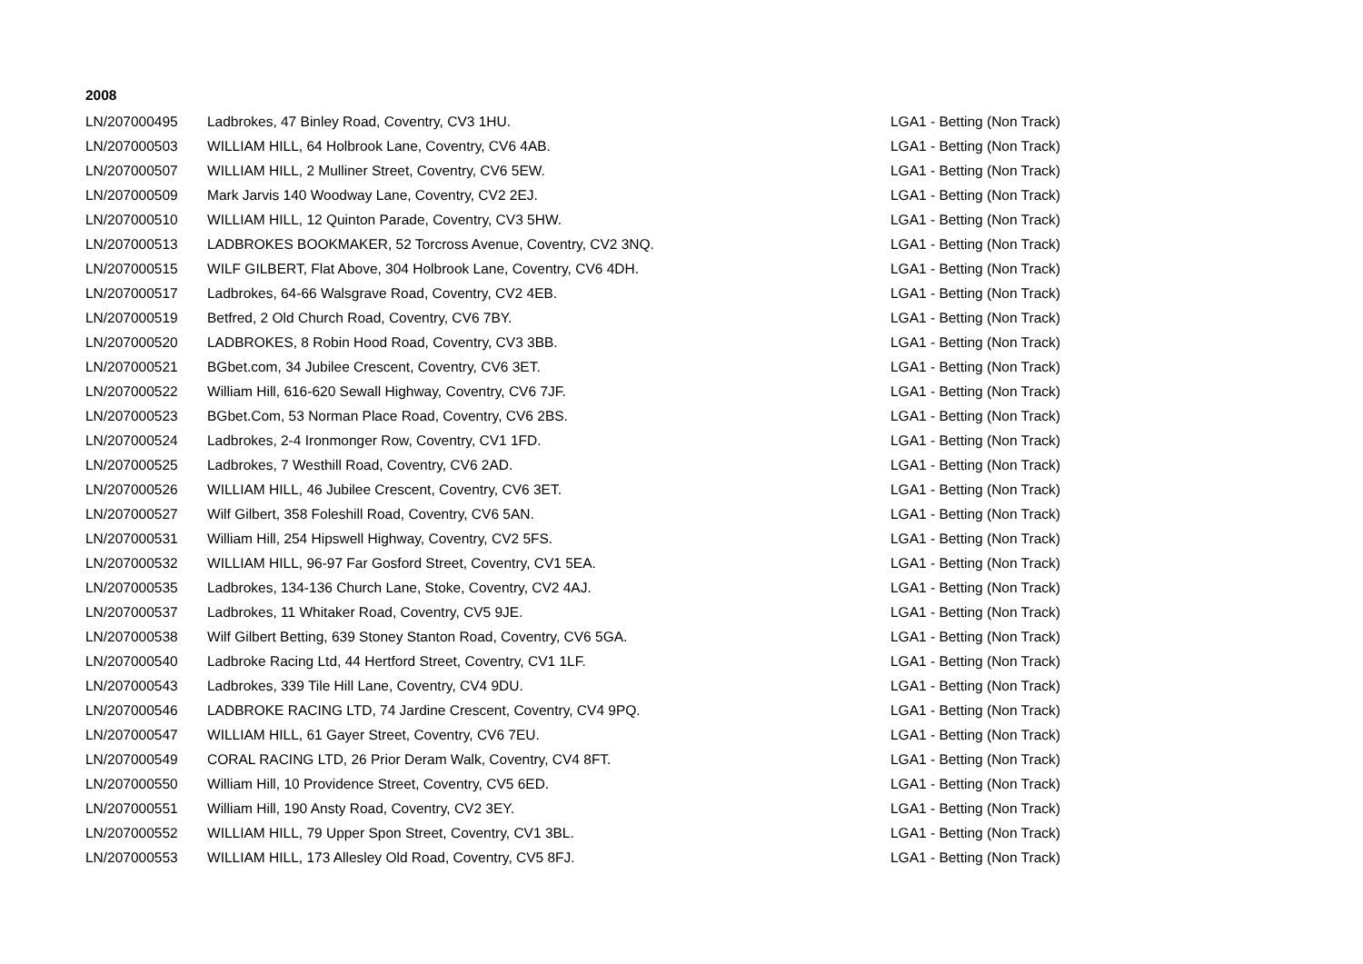2008
| LN/207000495 | Ladbrokes, 47 Binley Road, Coventry, CV3 1HU. | LGA1 - Betting (Non Track) |
| LN/207000503 | WILLIAM HILL, 64 Holbrook Lane, Coventry, CV6 4AB. | LGA1 - Betting (Non Track) |
| LN/207000507 | WILLIAM HILL, 2 Mulliner Street, Coventry, CV6 5EW. | LGA1 - Betting (Non Track) |
| LN/207000509 | Mark Jarvis 140 Woodway Lane, Coventry, CV2 2EJ. | LGA1 - Betting (Non Track) |
| LN/207000510 | WILLIAM HILL, 12 Quinton Parade, Coventry, CV3 5HW. | LGA1 - Betting (Non Track) |
| LN/207000513 | LADBROKES BOOKMAKER, 52 Torcross Avenue, Coventry, CV2 3NQ. | LGA1 - Betting (Non Track) |
| LN/207000515 | WILF GILBERT, Flat Above, 304 Holbrook Lane, Coventry, CV6 4DH. | LGA1 - Betting (Non Track) |
| LN/207000517 | Ladbrokes, 64-66 Walsgrave Road, Coventry, CV2 4EB. | LGA1 - Betting (Non Track) |
| LN/207000519 | Betfred, 2 Old Church Road, Coventry, CV6 7BY. | LGA1 - Betting (Non Track) |
| LN/207000520 | LADBROKES, 8 Robin Hood Road, Coventry, CV3 3BB. | LGA1 - Betting (Non Track) |
| LN/207000521 | BGbet.com, 34 Jubilee Crescent, Coventry, CV6 3ET. | LGA1 - Betting (Non Track) |
| LN/207000522 | William Hill, 616-620 Sewall Highway, Coventry, CV6 7JF. | LGA1 - Betting (Non Track) |
| LN/207000523 | BGbet.Com, 53 Norman Place Road, Coventry, CV6 2BS. | LGA1 - Betting (Non Track) |
| LN/207000524 | Ladbrokes, 2-4 Ironmonger Row, Coventry, CV1 1FD. | LGA1 - Betting (Non Track) |
| LN/207000525 | Ladbrokes, 7 Westhill Road, Coventry, CV6 2AD. | LGA1 - Betting (Non Track) |
| LN/207000526 | WILLIAM HILL, 46 Jubilee Crescent, Coventry, CV6 3ET. | LGA1 - Betting (Non Track) |
| LN/207000527 | Wilf Gilbert, 358 Foleshill Road, Coventry, CV6 5AN. | LGA1 - Betting (Non Track) |
| LN/207000531 | William Hill, 254 Hipswell Highway, Coventry, CV2 5FS. | LGA1 - Betting (Non Track) |
| LN/207000532 | WILLIAM HILL, 96-97 Far Gosford Street, Coventry, CV1 5EA. | LGA1 - Betting (Non Track) |
| LN/207000535 | Ladbrokes, 134-136 Church Lane, Stoke, Coventry, CV2 4AJ. | LGA1 - Betting (Non Track) |
| LN/207000537 | Ladbrokes, 11 Whitaker Road, Coventry, CV5 9JE. | LGA1 - Betting (Non Track) |
| LN/207000538 | Wilf Gilbert Betting, 639 Stoney Stanton Road, Coventry, CV6 5GA. | LGA1 - Betting (Non Track) |
| LN/207000540 | Ladbroke Racing Ltd, 44 Hertford Street, Coventry, CV1 1LF. | LGA1 - Betting (Non Track) |
| LN/207000543 | Ladbrokes, 339 Tile Hill Lane, Coventry, CV4 9DU. | LGA1 - Betting (Non Track) |
| LN/207000546 | LADBROKE RACING LTD, 74 Jardine Crescent, Coventry, CV4 9PQ. | LGA1 - Betting (Non Track) |
| LN/207000547 | WILLIAM HILL, 61 Gayer Street, Coventry, CV6 7EU. | LGA1 - Betting (Non Track) |
| LN/207000549 | CORAL RACING LTD, 26 Prior Deram Walk, Coventry, CV4 8FT. | LGA1 - Betting (Non Track) |
| LN/207000550 | William Hill, 10 Providence Street, Coventry, CV5 6ED. | LGA1 - Betting (Non Track) |
| LN/207000551 | William Hill, 190 Ansty Road, Coventry, CV2 3EY. | LGA1 - Betting (Non Track) |
| LN/207000552 | WILLIAM HILL, 79 Upper Spon Street, Coventry, CV1 3BL. | LGA1 - Betting (Non Track) |
| LN/207000553 | WILLIAM HILL, 173 Allesley Old Road, Coventry, CV5 8FJ. | LGA1 - Betting (Non Track) |